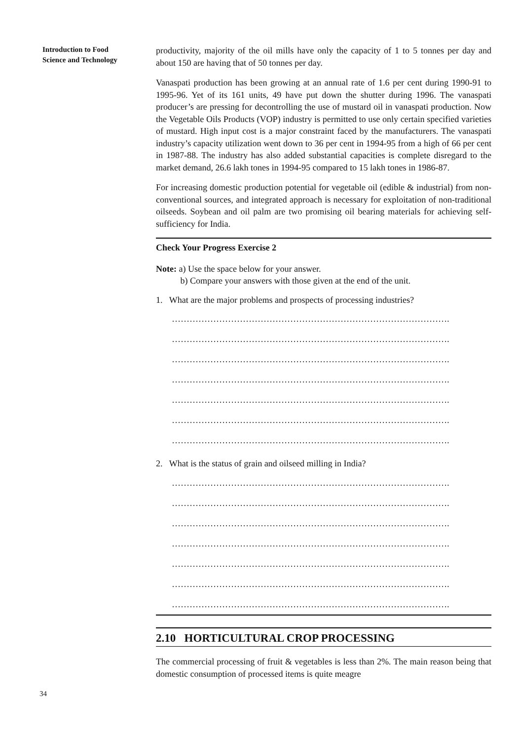Introduction to Food
Science and Technology
productivity, majority of the oil mills have only the capacity of 1 to 5 tonnes per day and about 150 are having that of 50 tonnes per day.
Vanaspati production has been growing at an annual rate of 1.6 per cent during 1990-91 to 1995-96. Yet of its 161 units, 49 have put down the shutter during 1996. The vanaspati producer’s are pressing for decontrolling the use of mustard oil in vanaspati production. Now the Vegetable Oils Products (VOP) industry is permitted to use only certain specified varieties of mustard. High input cost is a major constraint faced by the manufacturers. The vanaspati industry’s capacity utilization went down to 36 per cent in 1994-95 from a high of 66 per cent in 1987-88. The industry has also added substantial capacities is complete disregard to the market demand, 26.6 lakh tones in 1994-95 compared to 15 lakh tones in 1986-87.
For increasing domestic production potential for vegetable oil (edible & industrial) from non-conventional sources, and integrated approach is necessary for exploitation of non-traditional oilseeds. Soybean and oil palm are two promising oil bearing materials for achieving self-sufficiency for India.
Check Your Progress Exercise 2
Note: a) Use the space below for your answer.
b) Compare your answers with those given at the end of the unit.
1. What are the major problems and prospects of processing industries?
………………………………………………………………………………….
………………………………………………………………………………….
………………………………………………………………………………….
………………………………………………………………………………….
………………………………………………………………………………….
………………………………………………………………………………….
………………………………………………………………………………….
2. What is the status of grain and oilseed milling in India?
………………………………………………………………………………….
………………………………………………………………………………….
………………………………………………………………………………….
………………………………………………………………………………….
………………………………………………………………………………….
………………………………………………………………………………….
………………………………………………………………………………….
2.10 HORTICULTURAL CROP PROCESSING
The commercial processing of fruit & vegetables is less than 2%. The main reason being that domestic consumption of processed items is quite meagre
34